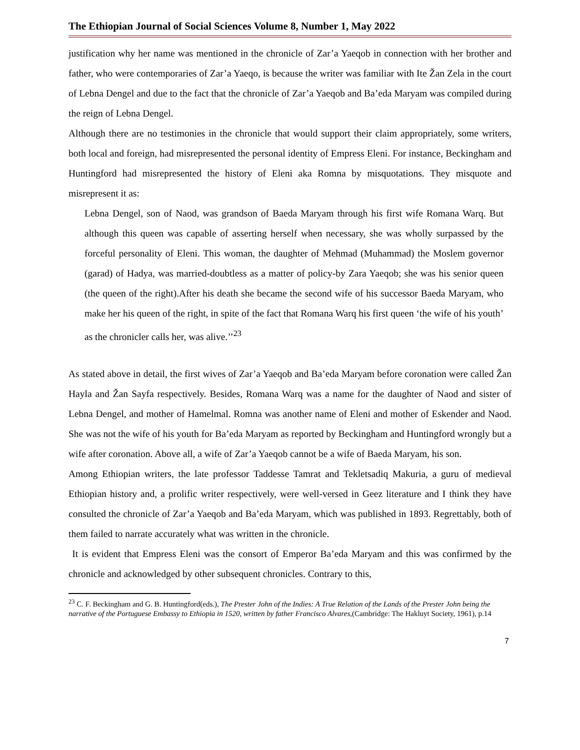The Ethiopian Journal of Social Sciences Volume 8, Number 1, May 2022
justification why her name was mentioned in the chronicle of Zar’a Yaeqob in connection with her brother and father, who were contemporaries of Zar’a Yaeqo, is because the writer was familiar with Ite Žan Zela in the court of Lebna Dengel and due to the fact that the chronicle of Zar’a Yaeqob and Ba’eda Maryam was compiled during the reign of Lebna Dengel.
Although there are no testimonies in the chronicle that would support their claim appropriately, some writers, both local and foreign, had misrepresented the personal identity of Empress Eleni. For instance, Beckingham and Huntingford had misrepresented the history of Eleni aka Romna by misquotations. They misquote and misrepresent it as:
Lebna Dengel, son of Naod, was grandson of Baeda Maryam through his first wife Romana Warq. But although this queen was capable of asserting herself when necessary, she was wholly surpassed by the forceful personality of Eleni. This woman, the daughter of Mehmad (Muhammad) the Moslem governor (garad) of Hadya, was married-doubtless as a matter of policy-by Zara Yaeqob; she was his senior queen (the queen of the right).After his death she became the second wife of his successor Baeda Maryam, who make her his queen of the right, in spite of the fact that Romana Warq his first queen ‘the wife of his youth’ as the chronicler calls her, was alive.’’<sup>23</sup>
As stated above in detail, the first wives of Zar’a Yaeqob and Ba’eda Maryam before coronation were called Žan Hayla and Žan Sayfa respectively. Besides, Romana Warq was a name for the daughter of Naod and sister of Lebna Dengel, and mother of Hamelmal. Romna was another name of Eleni and mother of Eskender and Naod. She was not the wife of his youth for Ba’eda Maryam as reported by Beckingham and Huntingford wrongly but a wife after coronation. Above all, a wife of Zar’a Yaeqob cannot be a wife of Baeda Maryam, his son.
Among Ethiopian writers, the late professor Taddesse Tamrat and Tekletsadiq Makuria, a guru of medieval Ethiopian history and, a prolific writer respectively, were well-versed in Geez literature and I think they have consulted the chronicle of Zar’a Yaeqob and Ba’eda Maryam, which was published in 1893. Regrettably, both of them failed to narrate accurately what was written in the chronicle.
It is evident that Empress Eleni was the consort of Emperor Ba’eda Maryam and this was confirmed by the chronicle and acknowledged by other subsequent chronicles. Contrary to this,
<sup>23</sup> C. F. Beckingham and G. B. Huntingford(eds.), The Prester John of the Indies: A True Relation of the Lands of the Prester John being the narrative of the Portuguese Embassy to Ethiopia in 1520, written by father Francisco Alvares,(Cambridge: The Hakluyt Society, 1961), p.14
7